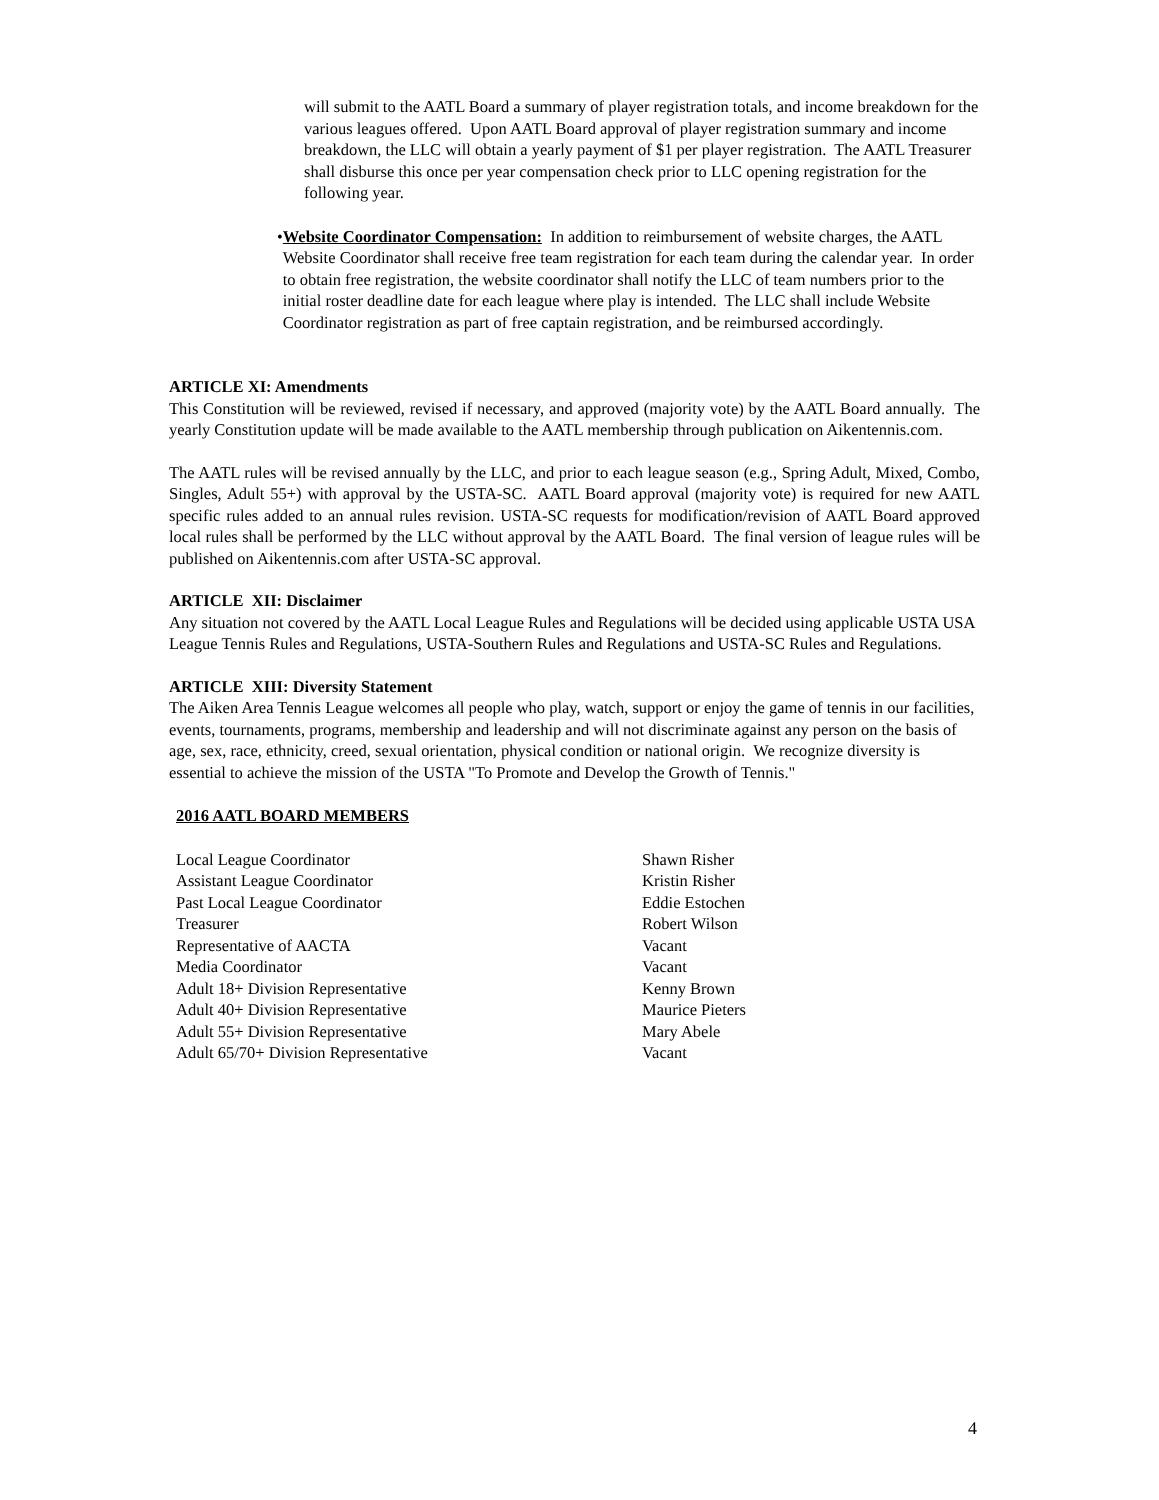will submit to the AATL Board a summary of player registration totals, and income breakdown for the various leagues offered. Upon AATL Board approval of player registration summary and income breakdown, the LLC will obtain a yearly payment of $1 per player registration. The AATL Treasurer shall disburse this once per year compensation check prior to LLC opening registration for the following year.
• Website Coordinator Compensation: In addition to reimbursement of website charges, the AATL Website Coordinator shall receive free team registration for each team during the calendar year. In order to obtain free registration, the website coordinator shall notify the LLC of team numbers prior to the initial roster deadline date for each league where play is intended. The LLC shall include Website Coordinator registration as part of free captain registration, and be reimbursed accordingly.
ARTICLE XI: Amendments
This Constitution will be reviewed, revised if necessary, and approved (majority vote) by the AATL Board annually. The yearly Constitution update will be made available to the AATL membership through publication on Aikentennis.com.
The AATL rules will be revised annually by the LLC, and prior to each league season (e.g., Spring Adult, Mixed, Combo, Singles, Adult 55+) with approval by the USTA-SC. AATL Board approval (majority vote) is required for new AATL specific rules added to an annual rules revision. USTA-SC requests for modification/revision of AATL Board approved local rules shall be performed by the LLC without approval by the AATL Board. The final version of league rules will be published on Aikentennis.com after USTA-SC approval.
ARTICLE XII: Disclaimer
Any situation not covered by the AATL Local League Rules and Regulations will be decided using applicable USTA USA League Tennis Rules and Regulations, USTA-Southern Rules and Regulations and USTA-SC Rules and Regulations.
ARTICLE XIII: Diversity Statement
The Aiken Area Tennis League welcomes all people who play, watch, support or enjoy the game of tennis in our facilities, events, tournaments, programs, membership and leadership and will not discriminate against any person on the basis of age, sex, race, ethnicity, creed, sexual orientation, physical condition or national origin. We recognize diversity is essential to achieve the mission of the USTA "To Promote and Develop the Growth of Tennis."
2016 AATL BOARD MEMBERS
| Local League Coordinator | Shawn Risher |
| Assistant League Coordinator | Kristin Risher |
| Past Local League Coordinator | Eddie Estochen |
| Treasurer | Robert Wilson |
| Representative of AACTA | Vacant |
| Media Coordinator | Vacant |
| Adult 18+ Division Representative | Kenny Brown |
| Adult 40+ Division Representative | Maurice Pieters |
| Adult 55+ Division Representative | Mary Abele |
| Adult 65/70+ Division Representative | Vacant |
4